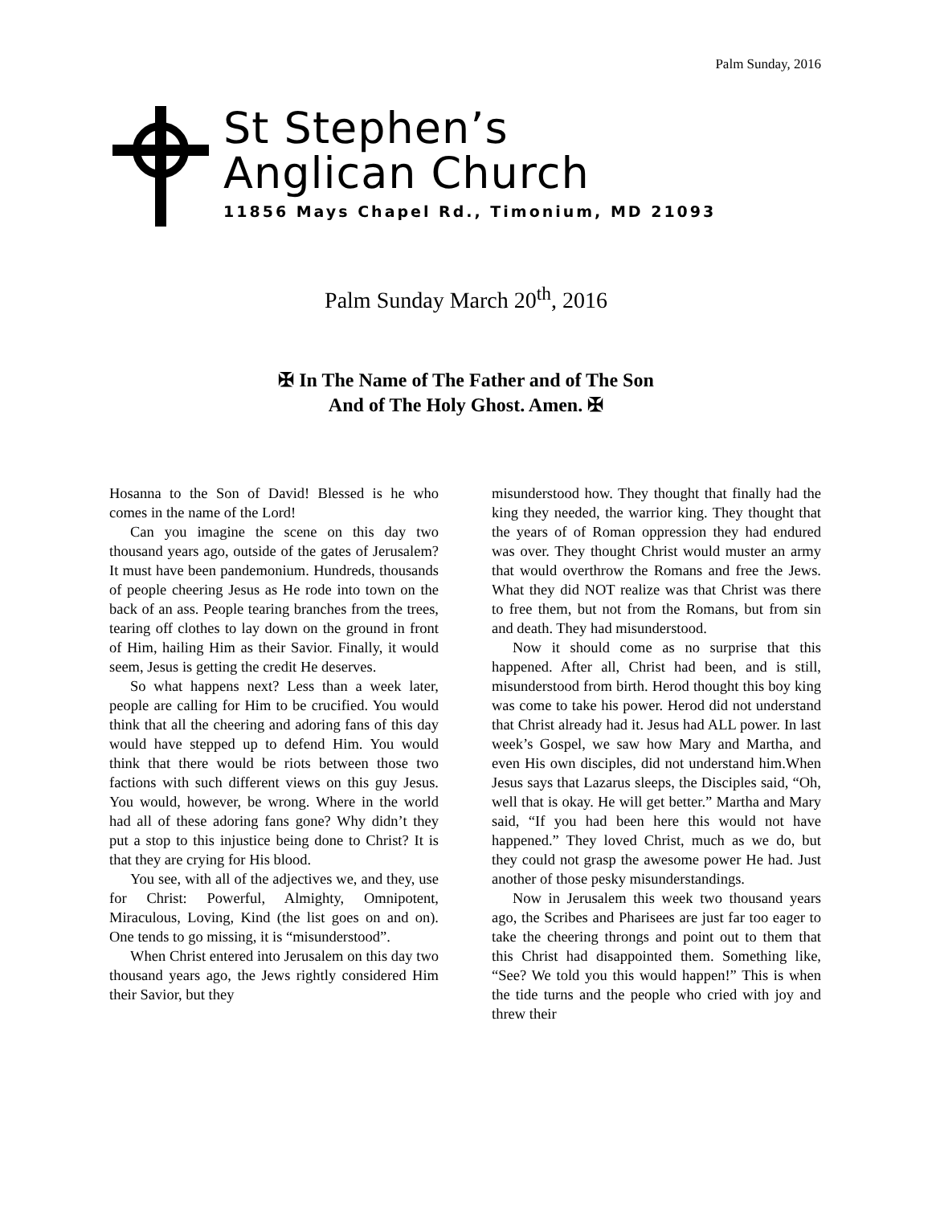Palm Sunday, 2016
St Stephen’s
Anglican Church
11856 Mays Chapel Rd., Timonium, MD 21093
Palm Sunday March 20<sup>th</sup>, 2016
✠ In The Name of The Father and of The Son
And of The Holy Ghost. Amen. ✠
Hosanna to the Son of David! Blessed is he who comes in the name of the Lord!
Can you imagine the scene on this day two thousand years ago, outside of the gates of Jerusalem? It must have been pandemonium. Hundreds, thousands of people cheering Jesus as He rode into town on the back of an ass. People tearing branches from the trees, tearing off clothes to lay down on the ground in front of Him, hailing Him as their Savior. Finally, it would seem, Jesus is getting the credit He deserves.
So what happens next? Less than a week later, people are calling for Him to be crucified. You would think that all the cheering and adoring fans of this day would have stepped up to defend Him. You would think that there would be riots between those two factions with such different views on this guy Jesus. You would, however, be wrong. Where in the world had all of these adoring fans gone? Why didn’t they put a stop to this injustice being done to Christ? It is that they are crying for His blood.
You see, with all of the adjectives we, and they, use for Christ: Powerful, Almighty, Omnipotent, Miraculous, Loving, Kind (the list goes on and on). One tends to go missing, it is “misunderstood”.
When Christ entered into Jerusalem on this day two thousand years ago, the Jews rightly considered Him their Savior, but they
misunderstood how. They thought that finally had the king they needed, the warrior king. They thought that the years of of Roman oppression they had endured was over. They thought Christ would muster an army that would overthrow the Romans and free the Jews. What they did NOT realize was that Christ was there to free them, but not from the Romans, but from sin and death. They had misunderstood.
Now it should come as no surprise that this happened. After all, Christ had been, and is still, misunderstood from birth. Herod thought this boy king was come to take his power. Herod did not understand that Christ already had it. Jesus had ALL power. In last week’s Gospel, we saw how Mary and Martha, and even His own disciples, did not understand him.When Jesus says that Lazarus sleeps, the Disciples said, “Oh, well that is okay. He will get better.” Martha and Mary said, “If you had been here this would not have happened.” They loved Christ, much as we do, but they could not grasp the awesome power He had. Just another of those pesky misunderstandings.
Now in Jerusalem this week two thousand years ago, the Scribes and Pharisees are just far too eager to take the cheering throngs and point out to them that this Christ had disappointed them. Something like, “See? We told you this would happen!” This is when the tide turns and the people who cried with joy and threw their